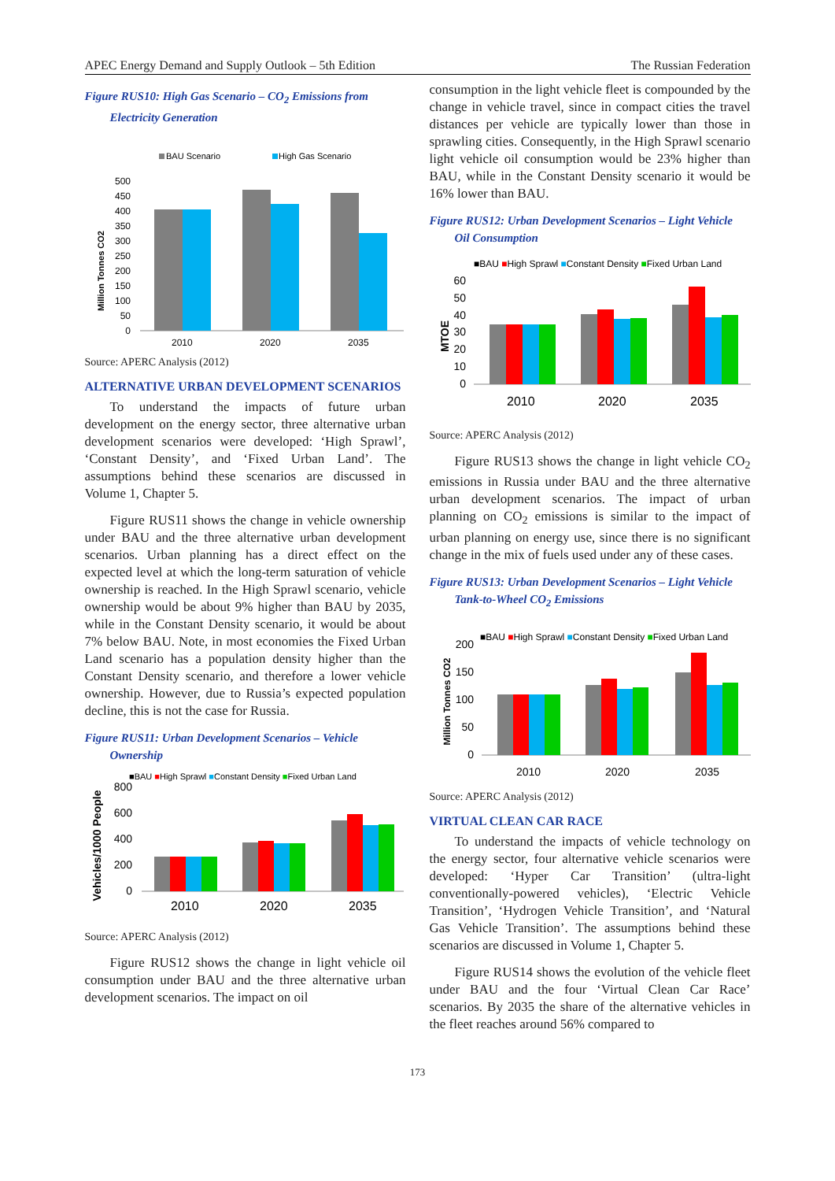APEC Energy Demand and Supply Outlook – 5th Edition The Russian Federation
Figure RUS10: High Gas Scenario – CO<sub>2</sub> Emissions from Electricity Generation
BAU Scenario
High Gas Scenario
Million Tonnes CO2
500
450
400
350
300
250
200
150
100
50
0
2010
2020
2035
Source: APERC Analysis (2012)
ALTERNATIVE URBAN DEVELOPMENT SCENARIOS
To understand the impacts of future urban development on the energy sector, three alternative urban development scenarios were developed: ‘High Sprawl’, ‘Constant Density’, and ‘Fixed Urban Land’. The assumptions behind these scenarios are discussed in Volume 1, Chapter 5.
Figure RUS11 shows the change in vehicle ownership under BAU and the three alternative urban development scenarios. Urban planning has a direct effect on the expected level at which the long-term saturation of vehicle ownership is reached. In the High Sprawl scenario, vehicle ownership would be about 9% higher than BAU by 2035, while in the Constant Density scenario, it would be about 7% below BAU. Note, in most economies the Fixed Urban Land scenario has a population density higher than the Constant Density scenario, and therefore a lower vehicle ownership. However, due to Russia’s expected population decline, this is not the case for Russia.
Figure RUS11: Urban Development Scenarios – Vehicle Ownership
■BAU ■High Sprawl ■Constant Density ■Fixed Urban Land
Vehicles/1000 People
800
600
400
200
0
2010
2020
2035
Source: APERC Analysis (2012)
Figure RUS12 shows the change in light vehicle oil consumption under BAU and the three alternative urban development scenarios. The impact on oil
consumption in the light vehicle fleet is compounded by the change in vehicle travel, since in compact cities the travel distances per vehicle are typically lower than those in sprawling cities. Consequently, in the High Sprawl scenario light vehicle oil consumption would be 23% higher than BAU, while in the Constant Density scenario it would be 16% lower than BAU.
Figure RUS12: Urban Development Scenarios – Light Vehicle Oil Consumption
■BAU ■High Sprawl ■Constant Density ■Fixed Urban Land
MTOE
60
50
40
30
20
10
0
2010
2020
2035
Source: APERC Analysis (2012)
Figure RUS13 shows the change in light vehicle CO<sub>2</sub> emissions in Russia under BAU and the three alternative urban development scenarios. The impact of urban planning on CO<sub>2</sub> emissions is similar to the impact of urban planning on energy use, since there is no significant change in the mix of fuels used under any of these cases.
Figure RUS13: Urban Development Scenarios – Light Vehicle Tank-to-Wheel CO<sub>2</sub> Emissions
■BAU ■High Sprawl ■Constant Density ■Fixed Urban Land
Million Tonnes CO2
200
150
100
50
0
2010
2020
2035
Source: APERC Analysis (2012)
VIRTUAL CLEAN CAR RACE
To understand the impacts of vehicle technology on the energy sector, four alternative vehicle scenarios were developed: ‘Hyper Car Transition’ (ultra-light conventionally-powered vehicles), ‘Electric Vehicle Transition’, ‘Hydrogen Vehicle Transition’, and ‘Natural Gas Vehicle Transition’. The assumptions behind these scenarios are discussed in Volume 1, Chapter 5.
Figure RUS14 shows the evolution of the vehicle fleet under BAU and the four ‘Virtual Clean Car Race’ scenarios. By 2035 the share of the alternative vehicles in the fleet reaches around 56% compared to
173